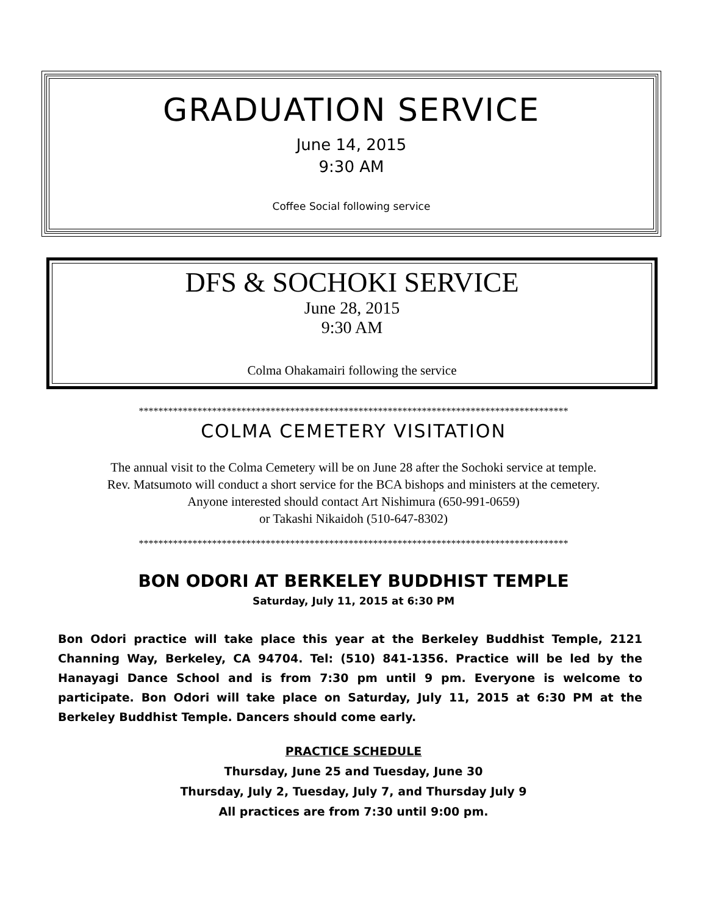GRADUATION SERVICE
June 14, 2015
9:30 AM
Coffee Social following service
DFS & SOCHOKI SERVICE
June 28, 2015
9:30 AM
Colma Ohakamairi following the service
****************************************************************************************
COLMA CEMETERY VISITATION
The annual visit to the Colma Cemetery will be on June 28 after the Sochoki service at temple.
Rev. Matsumoto will conduct a short service for the BCA bishops and ministers at the cemetery.
Anyone interested should contact Art Nishimura (650-991-0659)
or Takashi Nikaidoh (510-647-8302)
****************************************************************************************
BON ODORI AT BERKELEY BUDDHIST TEMPLE
Saturday, July 11, 2015 at 6:30 PM
Bon Odori practice will take place this year at the Berkeley Buddhist Temple, 2121 Channing Way, Berkeley, CA 94704. Tel: (510) 841-1356. Practice will be led by the Hanayagi Dance School and is from 7:30 pm until 9 pm. Everyone is welcome to participate. Bon Odori will take place on Saturday, July 11, 2015 at 6:30 PM at the Berkeley Buddhist Temple. Dancers should come early.
PRACTICE SCHEDULE
Thursday, June 25 and Tuesday, June 30
Thursday, July 2, Tuesday, July 7, and Thursday July 9
All practices are from 7:30 until 9:00 pm.